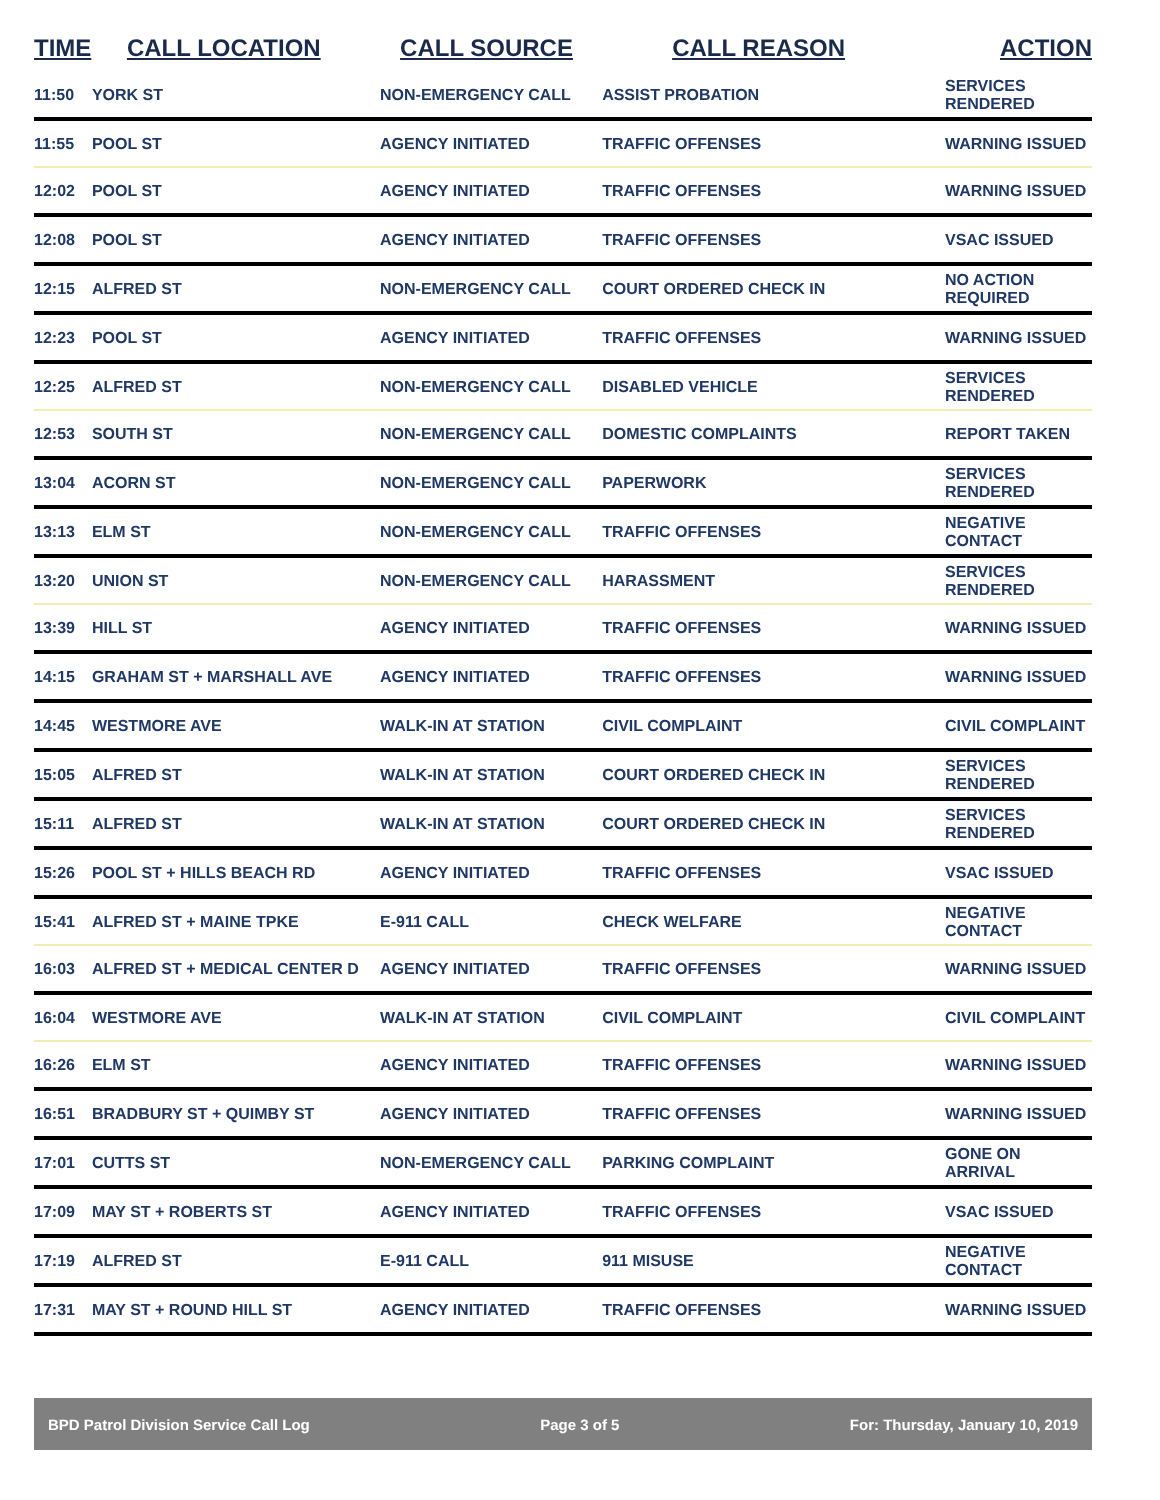| TIME | CALL LOCATION | CALL SOURCE | CALL REASON | ACTION |
| --- | --- | --- | --- | --- |
| 11:50 | YORK ST | NON-EMERGENCY CALL | ASSIST PROBATION | SERVICES RENDERED |
| 11:55 | POOL ST | AGENCY INITIATED | TRAFFIC OFFENSES | WARNING ISSUED |
| 12:02 | POOL ST | AGENCY INITIATED | TRAFFIC OFFENSES | WARNING ISSUED |
| 12:08 | POOL ST | AGENCY INITIATED | TRAFFIC OFFENSES | VSAC ISSUED |
| 12:15 | ALFRED ST | NON-EMERGENCY CALL | COURT ORDERED CHECK IN | NO ACTION REQUIRED |
| 12:23 | POOL ST | AGENCY INITIATED | TRAFFIC OFFENSES | WARNING ISSUED |
| 12:25 | ALFRED ST | NON-EMERGENCY CALL | DISABLED VEHICLE | SERVICES RENDERED |
| 12:53 | SOUTH ST | NON-EMERGENCY CALL | DOMESTIC COMPLAINTS | REPORT TAKEN |
| 13:04 | ACORN ST | NON-EMERGENCY CALL | PAPERWORK | SERVICES RENDERED |
| 13:13 | ELM ST | NON-EMERGENCY CALL | TRAFFIC OFFENSES | NEGATIVE CONTACT |
| 13:20 | UNION ST | NON-EMERGENCY CALL | HARASSMENT | SERVICES RENDERED |
| 13:39 | HILL ST | AGENCY INITIATED | TRAFFIC OFFENSES | WARNING ISSUED |
| 14:15 | GRAHAM ST + MARSHALL AVE | AGENCY INITIATED | TRAFFIC OFFENSES | WARNING ISSUED |
| 14:45 | WESTMORE AVE | WALK-IN AT STATION | CIVIL COMPLAINT | CIVIL COMPLAINT |
| 15:05 | ALFRED ST | WALK-IN AT STATION | COURT ORDERED CHECK IN | SERVICES RENDERED |
| 15:11 | ALFRED ST | WALK-IN AT STATION | COURT ORDERED CHECK IN | SERVICES RENDERED |
| 15:26 | POOL ST + HILLS BEACH RD | AGENCY INITIATED | TRAFFIC OFFENSES | VSAC ISSUED |
| 15:41 | ALFRED ST + MAINE TPKE | E-911 CALL | CHECK WELFARE | NEGATIVE CONTACT |
| 16:03 | ALFRED ST + MEDICAL CENTER D | AGENCY INITIATED | TRAFFIC OFFENSES | WARNING ISSUED |
| 16:04 | WESTMORE AVE | WALK-IN AT STATION | CIVIL COMPLAINT | CIVIL COMPLAINT |
| 16:26 | ELM ST | AGENCY INITIATED | TRAFFIC OFFENSES | WARNING ISSUED |
| 16:51 | BRADBURY ST + QUIMBY ST | AGENCY INITIATED | TRAFFIC OFFENSES | WARNING ISSUED |
| 17:01 | CUTTS ST | NON-EMERGENCY CALL | PARKING COMPLAINT | GONE ON ARRIVAL |
| 17:09 | MAY ST + ROBERTS ST | AGENCY INITIATED | TRAFFIC OFFENSES | VSAC ISSUED |
| 17:19 | ALFRED ST | E-911 CALL | 911 MISUSE | NEGATIVE CONTACT |
| 17:31 | MAY ST + ROUND HILL ST | AGENCY INITIATED | TRAFFIC OFFENSES | WARNING ISSUED |
BPD Patrol Division Service Call Log Page 3 of 5 For: Thursday, January 10, 2019